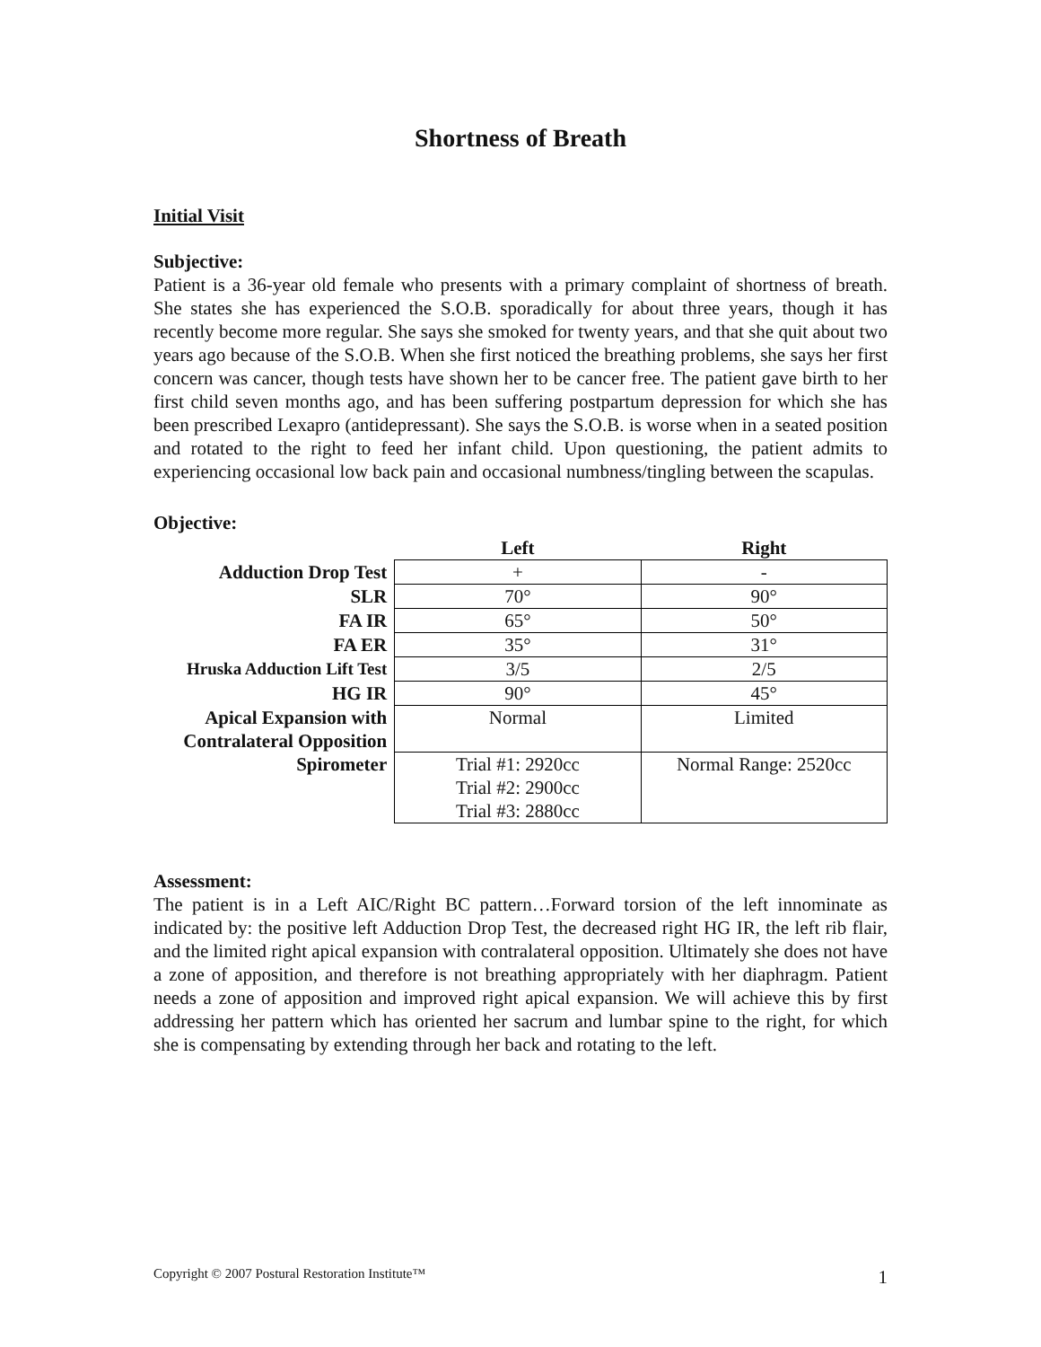Shortness of Breath
Initial Visit
Subjective:
Patient is a 36-year old female who presents with a primary complaint of shortness of breath. She states she has experienced the S.O.B. sporadically for about three years, though it has recently become more regular. She says she smoked for twenty years, and that she quit about two years ago because of the S.O.B. When she first noticed the breathing problems, she says her first concern was cancer, though tests have shown her to be cancer free. The patient gave birth to her first child seven months ago, and has been suffering postpartum depression for which she has been prescribed Lexapro (antidepressant). She says the S.O.B. is worse when in a seated position and rotated to the right to feed her infant child. Upon questioning, the patient admits to experiencing occasional low back pain and occasional numbness/tingling between the scapulas.
Objective:
| | Left | Right |
| --- | --- | --- |
| Adduction Drop Test | + | - |
| SLR | 70° | 90° |
| FA IR | 65° | 50° |
| FA ER | 35° | 31° |
| Hruska Adduction Lift Test | 3/5 | 2/5 |
| HG IR | 90° | 45° |
| Apical Expansion with Contralateral Opposition | Normal | Limited |
| Spirometer | Trial #1: 2920cc Trial #2: 2900cc Trial #3: 2880cc | Normal Range: 2520cc |
Assessment:
The patient is in a Left AIC/Right BC pattern…Forward torsion of the left innominate as indicated by: the positive left Adduction Drop Test, the decreased right HG IR, the left rib flair, and the limited right apical expansion with contralateral opposition. Ultimately she does not have a zone of apposition, and therefore is not breathing appropriately with her diaphragm. Patient needs a zone of apposition and improved right apical expansion. We will achieve this by first addressing her pattern which has oriented her sacrum and lumbar spine to the right, for which she is compensating by extending through her back and rotating to the left.
Copyright © 2007 Postural Restoration Institute™ 1